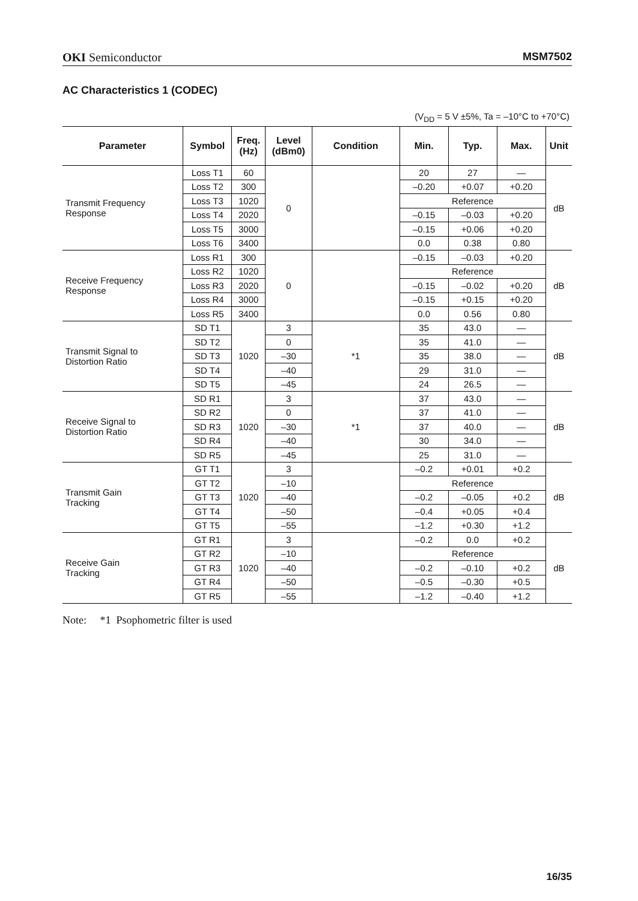OKI Semiconductor MSM7502
AC Characteristics 1 (CODEC)
(V<sub>DD</sub> = 5 V ±5%, Ta = –10°C to +70°C)
| Parameter | Symbol | Freq. (Hz) | Level (dBm0) | Condition | Min. | Typ. | Max. | Unit |
| --- | --- | --- | --- | --- | --- | --- | --- | --- |
| Transmit Frequency Response | Loss T1 | 60 | 0 | | 20 | 27 | — | dB |
| | Loss T2 | 300 | | | –0.20 | +0.07 | +0.20 | |
| | Loss T3 | 1020 | | | Reference | | | |
| | Loss T4 | 2020 | | | –0.15 | –0.03 | +0.20 | |
| | Loss T5 | 3000 | | | –0.15 | +0.06 | +0.20 | |
| | Loss T6 | 3400 | | | 0.0 | 0.38 | 0.80 | |
| Receive Frequency Response | Loss R1 | 300 | 0 | | –0.15 | –0.03 | +0.20 | dB |
| | Loss R2 | 1020 | | | Reference | | | |
| | Loss R3 | 2020 | | | –0.15 | –0.02 | +0.20 | |
| | Loss R4 | 3000 | | | –0.15 | +0.15 | +0.20 | |
| | Loss R5 | 3400 | | | 0.0 | 0.56 | 0.80 | |
| Transmit Signal to Distortion Ratio | SD T1 | 1020 | 3 | *1 | 35 | 43.0 | — | dB |
| | SD T2 | | 0 | | 35 | 41.0 | — | |
| | SD T3 | | –30 | | 35 | 38.0 | — | |
| | SD T4 | | –40 | | 29 | 31.0 | — | |
| | SD T5 | | –45 | | 24 | 26.5 | — | |
| Receive Signal to Distortion Ratio | SD R1 | 1020 | 3 | *1 | 37 | 43.0 | — | dB |
| | SD R2 | | 0 | | 37 | 41.0 | — | |
| | SD R3 | | –30 | | 37 | 40.0 | — | |
| | SD R4 | | –40 | | 30 | 34.0 | — | |
| | SD R5 | | –45 | | 25 | 31.0 | — | |
| Transmit Gain Tracking | GT T1 | 1020 | 3 | | –0.2 | +0.01 | +0.2 | dB |
| | GT T2 | | –10 | | Reference | | | |
| | GT T3 | | –40 | | –0.2 | –0.05 | +0.2 | |
| | GT T4 | | –50 | | –0.4 | +0.05 | +0.4 | |
| | GT T5 | | –55 | | –1.2 | +0.30 | +1.2 | |
| Receive Gain Tracking | GT R1 | 1020 | 3 | | –0.2 | 0.0 | +0.2 | dB |
| | GT R2 | | –10 | | Reference | | | |
| | GT R3 | | –40 | | –0.2 | –0.10 | +0.2 | |
| | GT R4 | | –50 | | –0.5 | –0.30 | +0.5 | |
| | GT R5 | | –55 | | –1.2 | –0.40 | +1.2 | |
Note: *1 Psophometric filter is used
16/35